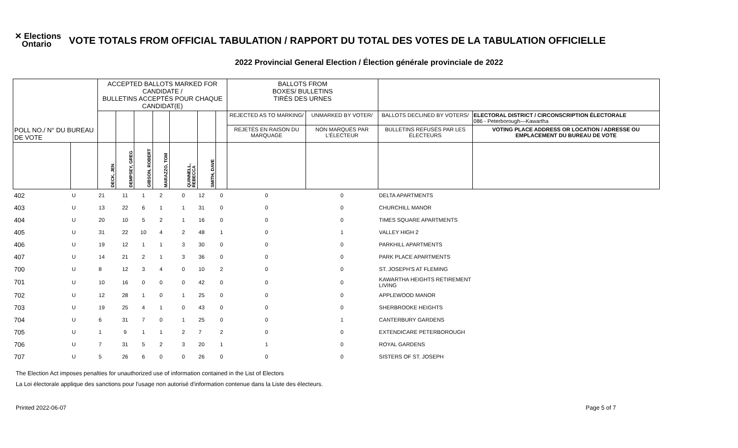✕ Elections
Ontario
VOTE TOTALS FROM OFFICIAL TABULATION / RAPPORT DU TOTAL DES VOTES DE LA TABULATION OFFICIELLE
2022 Provincial General Election / Élection générale provinciale de 2022
| | | ACCEPTED BALLOTS MARKED FOR CANDIDATE / BULLETINS ACCEPTÉS POUR CHAQUE CANDIDAT(E) | | | | | | | BALLOTS FROM BOXES/ BULLETINS TIRÉS DES URNES | | | |
| --- | --- | --- | --- | --- | --- | --- | --- | --- | --- | --- | --- | --- |
| | | | | | | | | | REJECTED AS TO MARKING/ | UNMARKED BY VOTER/ | BALLOTS DECLINED BY VOTERS/ | ELECTORAL DISTRICT / CIRCONSCRIPTION ÉLECTORALE 086 - Peterborough—Kawartha |
| POLL NO./ N° DU BUREAU DE VOTE | | | | | | | | | REJETÉS EN RAISON DU MARQUAGE | NON MARQUÉS PAR L'ÉLECTEUR | BULLETINS REFUSÉS PAR LES ÉLECTEURS | VOTING PLACE ADDRESS OR LOCATION / ADRESSE OU EMPLACEMENT DU BUREAU DE VOTE |
| | | DECK, JEN | DEMPSEY, GREG | GIBSON, ROBERT | MARAZZO, TOM | QUINNELL, REBECCA | SMITH, DAVE | | | | | |
| 402 | U | 21 | 11 | 1 | 2 | 0 | 12 | 0 | 0 | 0 | DELTA APARTMENTS | |
| 403 | U | 13 | 22 | 6 | 1 | 1 | 31 | 0 | 0 | 0 | CHURCHILL MANOR | |
| 404 | U | 20 | 10 | 5 | 2 | 1 | 16 | 0 | 0 | 0 | TIMES SQUARE APARTMENTS | |
| 405 | U | 31 | 22 | 10 | 4 | 2 | 48 | 1 | 0 | 1 | VALLEY HIGH 2 | |
| 406 | U | 19 | 12 | 1 | 1 | 3 | 30 | 0 | 0 | 0 | PARKHILL APARTMENTS | |
| 407 | U | 14 | 21 | 2 | 1 | 3 | 36 | 0 | 0 | 0 | PARK PLACE APARTMENTS | |
| 700 | U | 8 | 12 | 3 | 4 | 0 | 10 | 2 | 0 | 0 | ST. JOSEPH'S AT FLEMING | |
| 701 | U | 10 | 16 | 0 | 0 | 0 | 42 | 0 | 0 | 0 | KAWARTHA HEIGHTS RETIREMENT LIVING | |
| 702 | U | 12 | 28 | 1 | 0 | 1 | 25 | 0 | 0 | 0 | APPLEWOOD MANOR | |
| 703 | U | 19 | 25 | 4 | 1 | 0 | 43 | 0 | 0 | 0 | SHERBROOKE HEIGHTS | |
| 704 | U | 6 | 31 | 7 | 0 | 1 | 25 | 0 | 0 | 1 | CANTERBURY GARDENS | |
| 705 | U | 1 | 9 | 1 | 1 | 2 | 7 | 2 | 0 | 0 | EXTENDICARE PETERBOROUGH | |
| 706 | U | 7 | 31 | 5 | 2 | 3 | 20 | 1 | 1 | 0 | ROYAL GARDENS | |
| 707 | U | 5 | 26 | 6 | 0 | 0 | 26 | 0 | 0 | 0 | SISTERS OF ST. JOSEPH | |
The Election Act imposes penalties for unauthorized use of information contained in the List of Electors
La Loi électorale applique des sanctions pour l'usage non autorisé d'information contenue dans la Liste des électeurs.
Printed 2022-06-07 Page 5 of 7